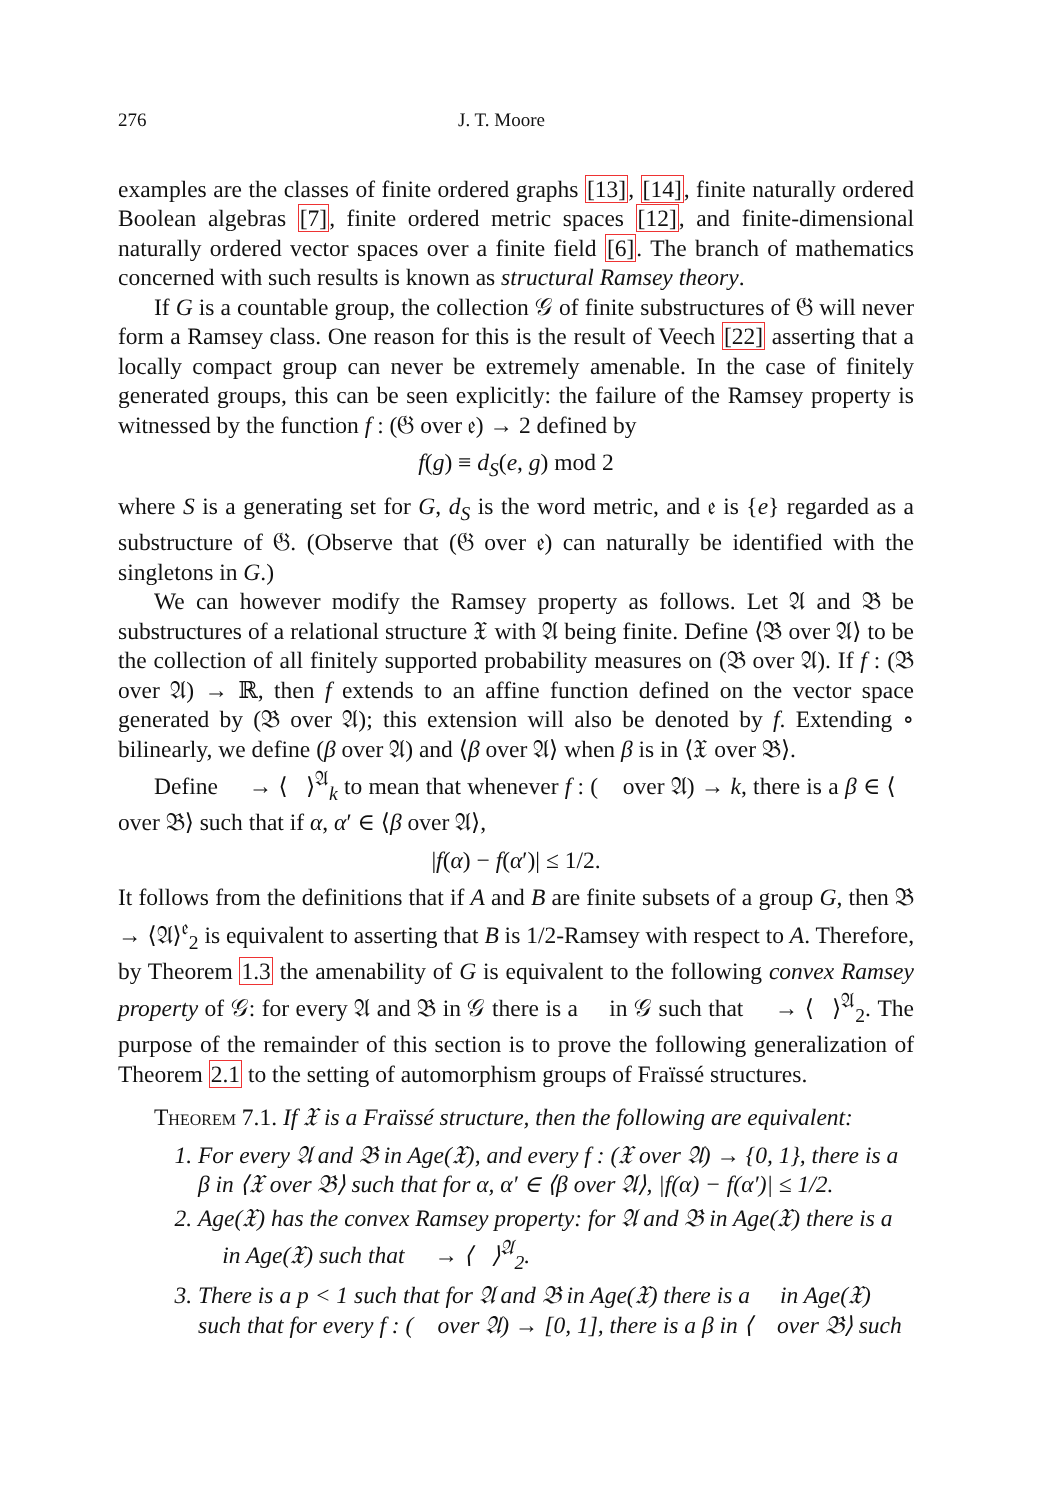276 J. T. Moore
examples are the classes of finite ordered graphs [13], [14], finite naturally ordered Boolean algebras [7], finite ordered metric spaces [12], and finite-dimensional naturally ordered vector spaces over a finite field [6]. The branch of mathematics concerned with such results is known as structural Ramsey theory.
If G is a countable group, the collection 𝒢 of finite substructures of 𝔊 will never form a Ramsey class. One reason for this is the result of Veech [22] asserting that a locally compact group can never be extremely amenable. In the case of finitely generated groups, this can be seen explicitly: the failure of the Ramsey property is witnessed by the function f : (𝔊 over 𝔢) → 2 defined by
f(g) ≡ d<sub>S</sub>(e, g) mod 2
where S is a generating set for G, d<sub>S</sub> is the word metric, and 𝔢 is {e} regarded as a substructure of 𝔊. (Observe that (𝔊 over 𝔢) can naturally be identified with the singletons in G.)
We can however modify the Ramsey property as follows. Let 𝔄 and 𝔅 be substructures of a relational structure 𝔛 with 𝔄 being finite. Define ⟨𝔅 over 𝔄⟩ to be the collection of all finitely supported probability measures on (𝔅 over 𝔄). If f : (𝔅 over 𝔄) → ℝ, then f extends to an affine function defined on the vector space generated by (𝔅 over 𝔄); this extension will also be denoted by f. Extending ∘ bilinearly, we define (β over 𝔄) and ⟨β over 𝔄⟩ when β is in ⟨𝔛 over 𝔅⟩.
Define 𝔆 → ⟨𝔅⟩<sup>𝔄</sup><sub>k</sub> to mean that whenever f : (𝔆 over 𝔄) → k, there is a β ∈ ⟨𝔆 over 𝔅⟩ such that if α, α′ ∈ ⟨β over 𝔄⟩,
|f(α) − f(α′)| ≤ 1/2.
It follows from the definitions that if A and B are finite subsets of a group G, then 𝔅 → ⟨𝔄⟩<sup>𝔢</sup><sub>2</sub> is equivalent to asserting that B is 1/2-Ramsey with respect to A. Therefore, by Theorem 1.3 the amenability of G is equivalent to the following convex Ramsey property of 𝒢: for every 𝔄 and 𝔅 in 𝒢 there is a 𝔆 in 𝒢 such that 𝔆 → ⟨𝔅⟩<sup>𝔄</sup><sub>2</sub>. The purpose of the remainder of this section is to prove the following generalization of Theorem 2.1 to the setting of automorphism groups of Fraïssé structures.
Theorem 7.1. If 𝔛 is a Fraïssé structure, then the following are equivalent:
1. For every 𝔄 and 𝔅 in Age(𝔛), and every f : (𝔛 over 𝔄) → {0, 1}, there is a β in ⟨𝔛 over 𝔅⟩ such that for α, α′ ∈ ⟨β over 𝔄⟩, |f(α) − f(α′)| ≤ 1/2.
2. Age(𝔛) has the convex Ramsey property: for 𝔄 and 𝔅 in Age(𝔛) there is a 𝔆 in Age(𝔛) such that 𝔆 → ⟨𝔅⟩<sup>𝔄</sup><sub>2</sub>.
3. There is a p < 1 such that for 𝔄 and 𝔅 in Age(𝔛) there is a 𝔆 in Age(𝔛) such that for every f : (𝔆 over 𝔄) → [0, 1], there is a β in ⟨𝔆 over 𝔅⟩ such